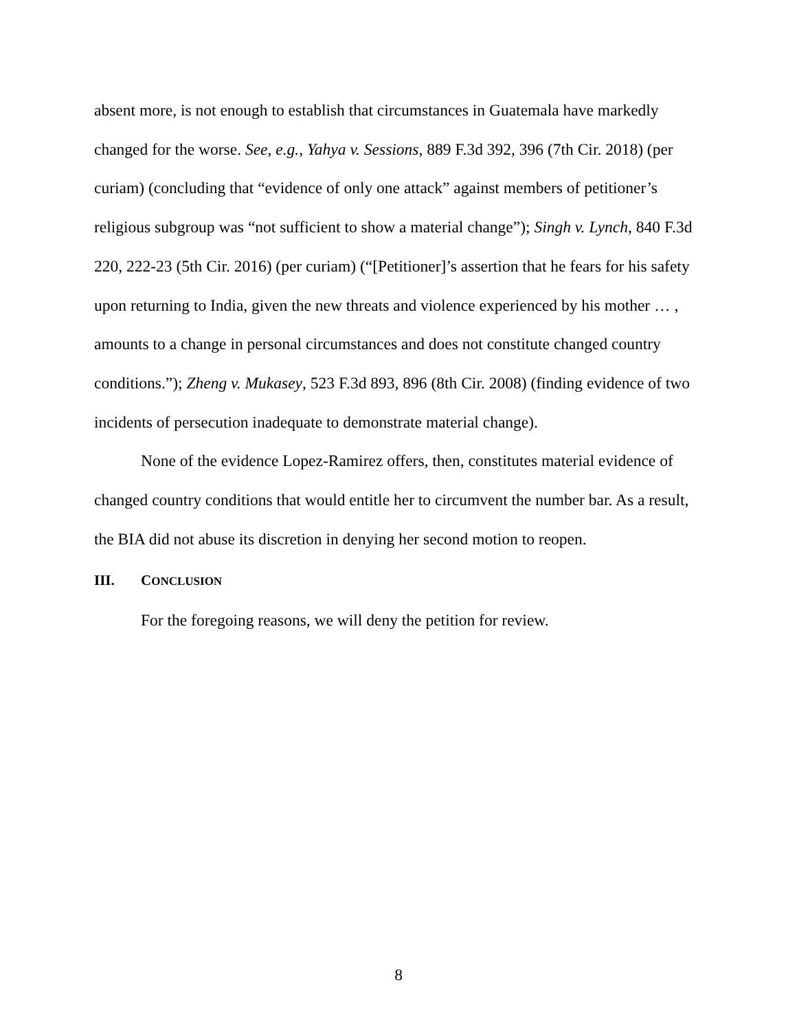absent more, is not enough to establish that circumstances in Guatemala have markedly changed for the worse. See, e.g., Yahya v. Sessions, 889 F.3d 392, 396 (7th Cir. 2018) (per curiam) (concluding that “evidence of only one attack” against members of petitioner’s religious subgroup was “not sufficient to show a material change”); Singh v. Lynch, 840 F.3d 220, 222-23 (5th Cir. 2016) (per curiam) (“[Petitioner]’s assertion that he fears for his safety upon returning to India, given the new threats and violence experienced by his mother … , amounts to a change in personal circumstances and does not constitute changed country conditions.”); Zheng v. Mukasey, 523 F.3d 893, 896 (8th Cir. 2008) (finding evidence of two incidents of persecution inadequate to demonstrate material change).
None of the evidence Lopez-Ramirez offers, then, constitutes material evidence of changed country conditions that would entitle her to circumvent the number bar. As a result, the BIA did not abuse its discretion in denying her second motion to reopen.
III. CONCLUSION
For the foregoing reasons, we will deny the petition for review.
8